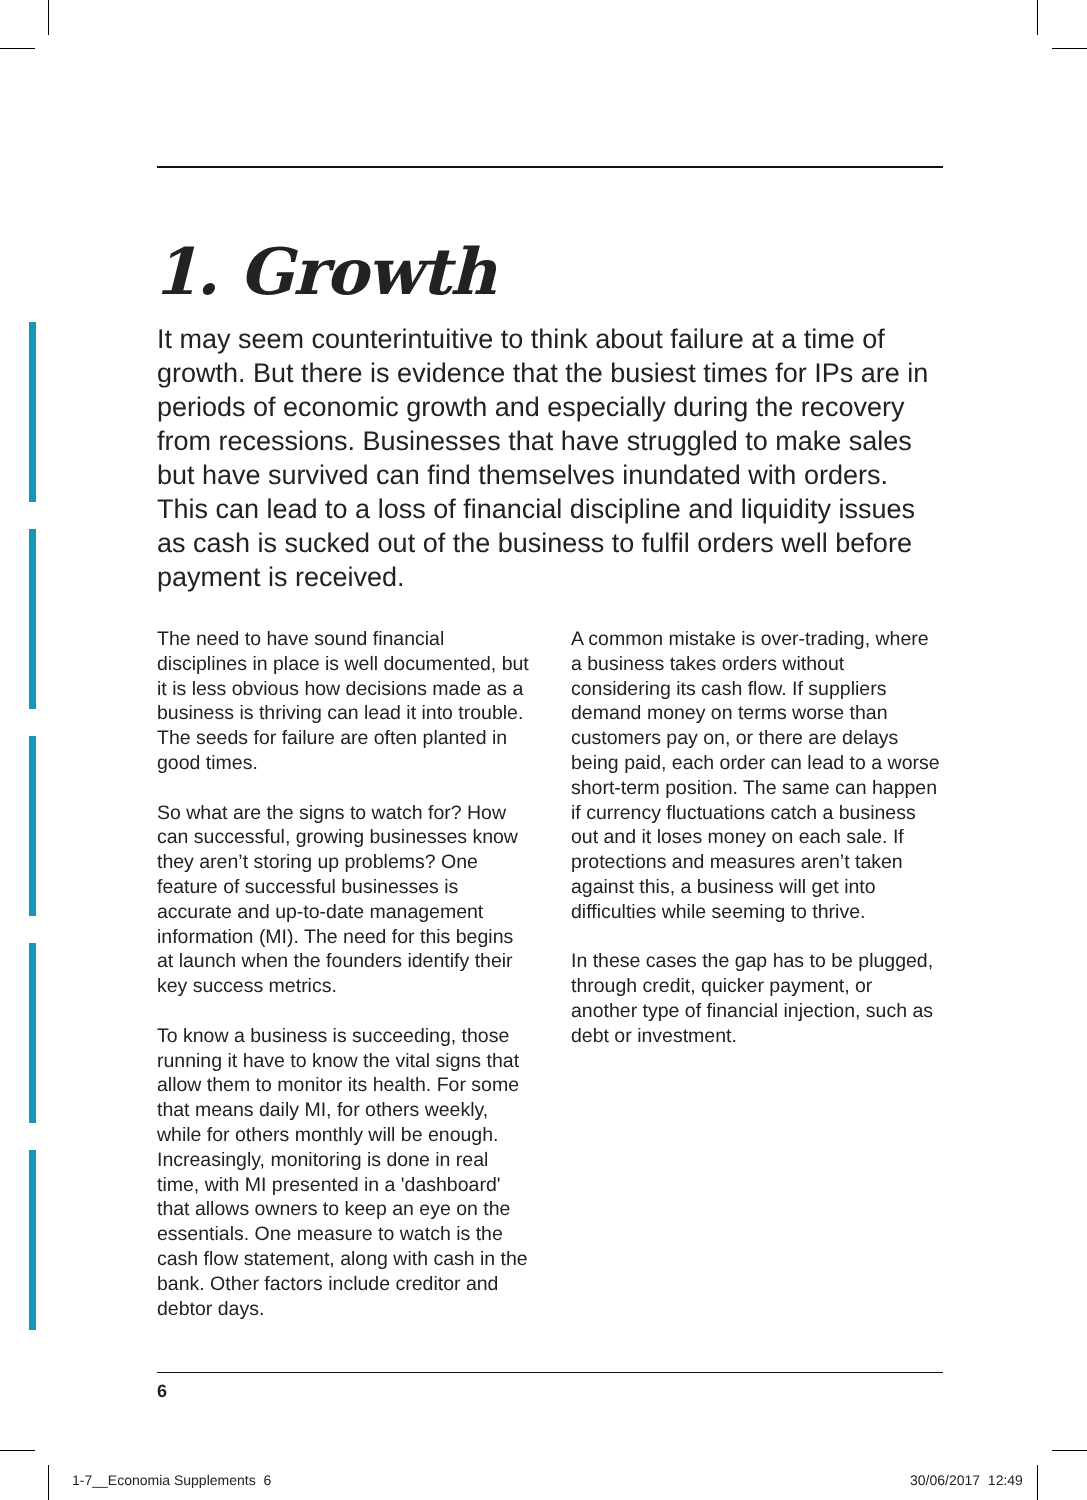1. Growth
It may seem counterintuitive to think about failure at a time of growth. But there is evidence that the busiest times for IPs are in periods of economic growth and especially during the recovery from recessions. Businesses that have struggled to make sales but have survived can find themselves inundated with orders. This can lead to a loss of financial discipline and liquidity issues as cash is sucked out of the business to fulfil orders well before payment is received.
The need to have sound financial disciplines in place is well documented, but it is less obvious how decisions made as a business is thriving can lead it into trouble. The seeds for failure are often planted in good times.
So what are the signs to watch for? How can successful, growing businesses know they aren’t storing up problems? One feature of successful businesses is accurate and up-to-date management information (MI). The need for this begins at launch when the founders identify their key success metrics.
To know a business is succeeding, those running it have to know the vital signs that allow them to monitor its health. For some that means daily MI, for others weekly, while for others monthly will be enough. Increasingly, monitoring is done in real time, with MI presented in a 'dashboard' that allows owners to keep an eye on the essentials. One measure to watch is the cash flow statement, along with cash in the bank. Other factors include creditor and debtor days.
A common mistake is over-trading, where a business takes orders without considering its cash flow. If suppliers demand money on terms worse than customers pay on, or there are delays being paid, each order can lead to a worse short-term position. The same can happen if currency fluctuations catch a business out and it loses money on each sale. If protections and measures aren’t taken against this, a business will get into difficulties while seeming to thrive.
In these cases the gap has to be plugged, through credit, quicker payment, or another type of financial injection, such as debt or investment.
6
1-7__Economia Supplements 6 30/06/2017 12:49